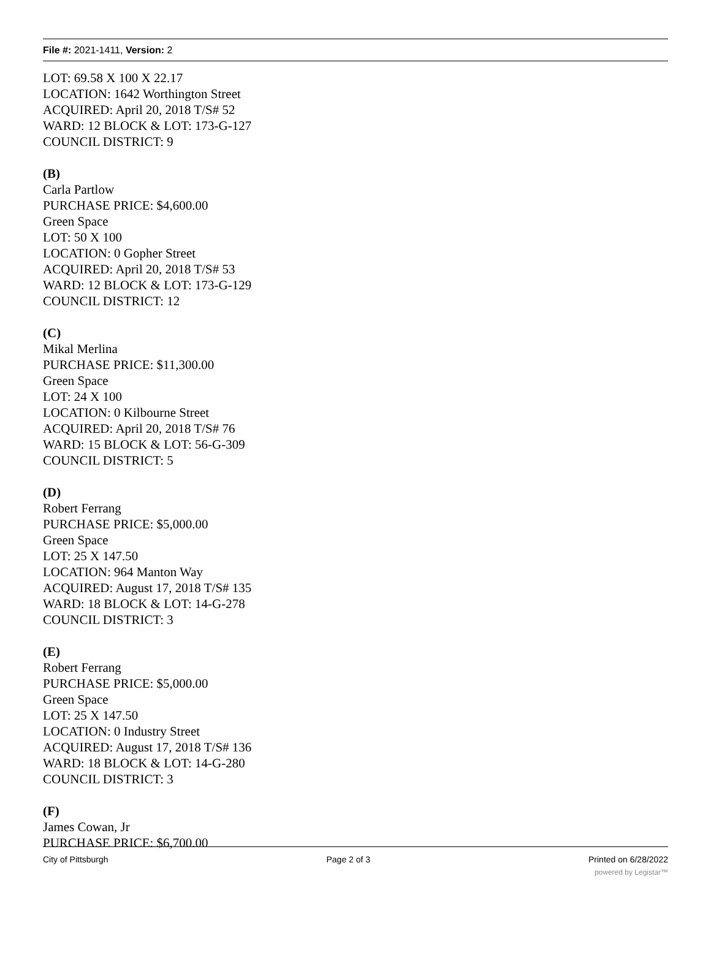File #: 2021-1411, Version: 2
LOT: 69.58 X 100 X 22.17
LOCATION: 1642 Worthington Street
ACQUIRED: April 20, 2018 T/S# 52
WARD: 12 BLOCK & LOT: 173-G-127
COUNCIL DISTRICT: 9
(B)
Carla Partlow
PURCHASE PRICE: $4,600.00
Green Space
LOT: 50 X 100
LOCATION: 0 Gopher Street
ACQUIRED: April 20, 2018 T/S# 53
WARD: 12 BLOCK & LOT: 173-G-129
COUNCIL DISTRICT: 12
(C)
Mikal Merlina
PURCHASE PRICE: $11,300.00
Green Space
LOT: 24 X 100
LOCATION: 0 Kilbourne Street
ACQUIRED: April 20, 2018 T/S# 76
WARD: 15 BLOCK & LOT: 56-G-309
COUNCIL DISTRICT: 5
(D)
Robert Ferrang
PURCHASE PRICE: $5,000.00
Green Space
LOT: 25 X 147.50
LOCATION: 964 Manton Way
ACQUIRED: August 17, 2018 T/S# 135
WARD: 18 BLOCK & LOT: 14-G-278
COUNCIL DISTRICT: 3
(E)
Robert Ferrang
PURCHASE PRICE: $5,000.00
Green Space
LOT: 25 X 147.50
LOCATION: 0 Industry Street
ACQUIRED: August 17, 2018 T/S# 136
WARD: 18 BLOCK & LOT: 14-G-280
COUNCIL DISTRICT: 3
(F)
James Cowan, Jr
PURCHASE PRICE: $6,700.00
City of Pittsburgh Page 2 of 3 Printed on 6/28/2022
powered by Legistar™